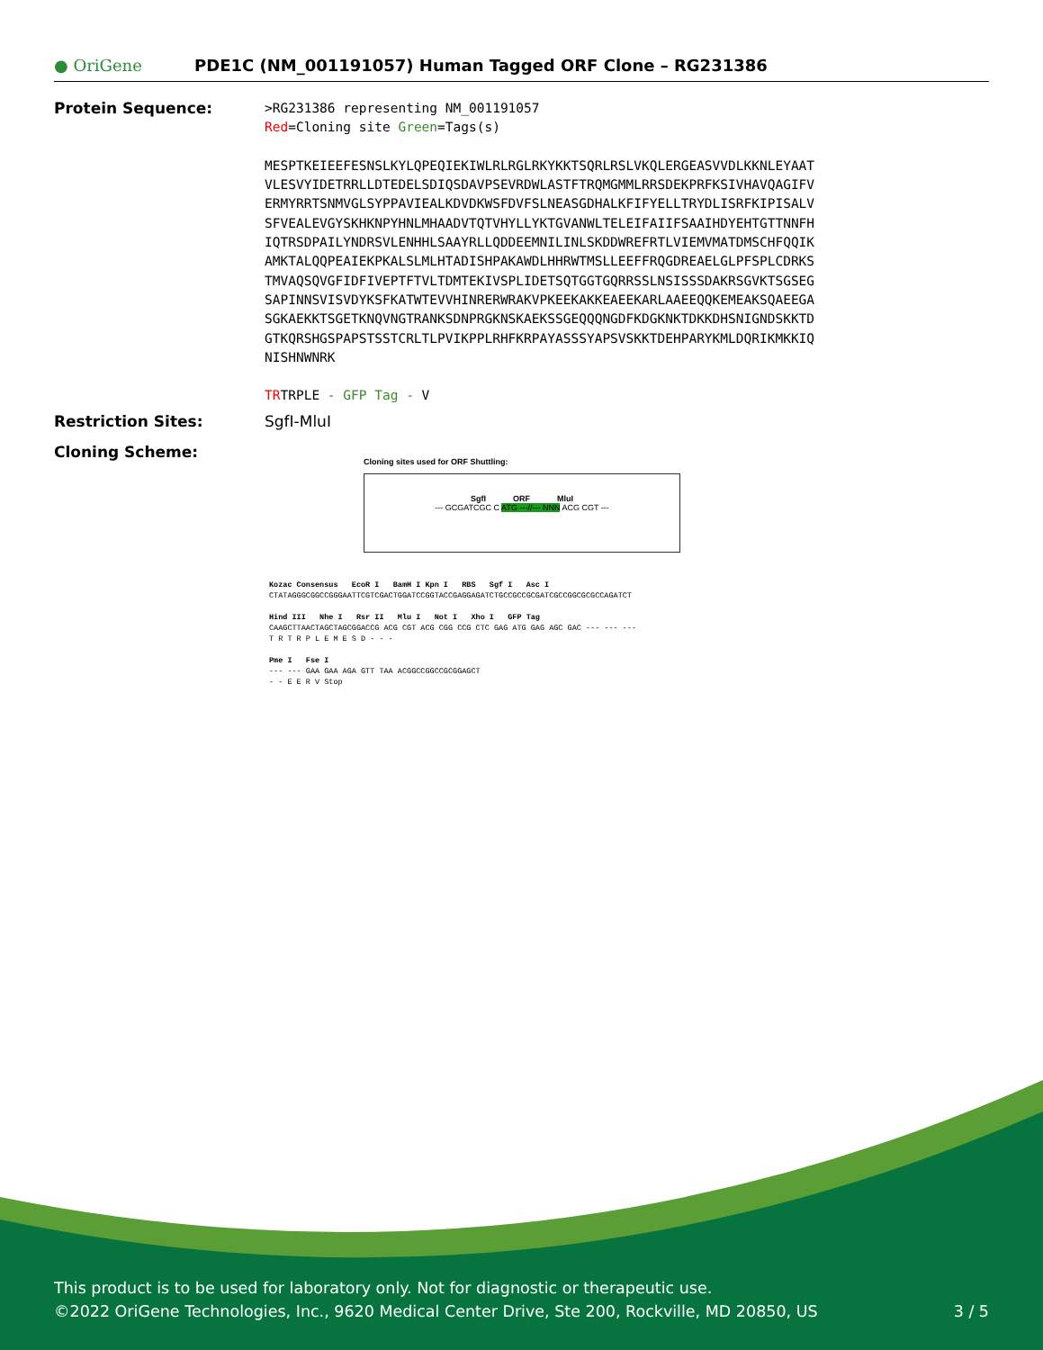● OriGene
PDE1C (NM_001191057) Human Tagged ORF Clone – RG231386
Protein Sequence:
>RG231386 representing NM_001191057
Red=Cloning site Green=Tags(s)
MESPTKEIEEFESNSLKYLQPEQIEKIWLRLRGLRKYKKTSQRLRSLVKQLERGEASVVDLKKNLEYAAT
VLESVYIDETRRLLDTEDELSDIQSDAVPSEVRDWLASTFTRQMGMMLRRSDEKPRFKSIVHAVQAGIFV
ERMYRRTSNMVGLSYPPAVIEALKDVDKWSFDVFSLNEASGDHALKFIFYELLTRYDLISRFKIPISALV
SFVEALEVGYSKHKNPYHNLMHAADVTQTVHYLLYKTGVANWLTELEIFAIIFSAAIHDYEHTGTTNNFH
IQTRSDPAILYNDRSVLENHHLSAAYRLLQDDEEMNILINLSKDDWREFRTLVIEMVMATDMSCHFQQIK
AMKTALQQPEAIEKPKALSLMLHTADISHPAKAWDLHHRWTMSLLEEFFRQGDREAELGLPFSPLCDRKS
TMVAQSQVGFIDFIVEPTFTVLTDMTEKIVSPLIDETSQTGGTGQRRSSLNSISSSDAKRSGVKTSGSEG
SAPINNSVISVDYKSFKATWTEVVHINRERWRAKVPKEEKAKKEAEEKARLAAEEQQKEMEAKSQAEEGA
SGKAEKKTSGETKNQVNGTRANKSDNPRGKNSKAEKSSGEQQQNGDFKDGKNKTDKKDHSNIGNDSKKTD
GTKQRSHGSPAPSTSSTCRLTLPVIKPPLRHFKRPAYASSSYAPSVSKKTDEHPARYKMLDQRIKMKKIQ
NISHNWNRK
TRTRPLE - GFP Tag - V
Restriction Sites: SgfI-MluI
Cloning Scheme:
Cloning sites used for ORF Shuttling:
SgfI ORF MluI
--- GCGATCGC C ATG ---//--- NNN ACG CGT ---
Kozac Consensus EcoR I BamH I Kpn I RBS Sgf I Asc I
CTATAGGGCGGCCGGGAATTCGTCGACTGGATCCGGTACCGAGGAGATCTGCCGCCGCGATCGCCGGCGCGCCAGATCT
Hind III Nhe I Rsr II Mlu I Not I Xho I GFP Tag
CAAGCTTAACTAGCTAGCGGACCG ACG CGT ACG CGG CCG CTC GAG ATG GAG AGC GAC --- --- ---
T R T R P L E M E S D - - -
Pme I Fse I
--- --- GAA GAA AGA GTT TAA ACGGCCGGCCGCGGAGCT
- - E E R V Stop
This product is to be used for laboratory only. Not for diagnostic or therapeutic use.
©2022 OriGene Technologies, Inc., 9620 Medical Center Drive, Ste 200, Rockville, MD 20850, US 3 / 5